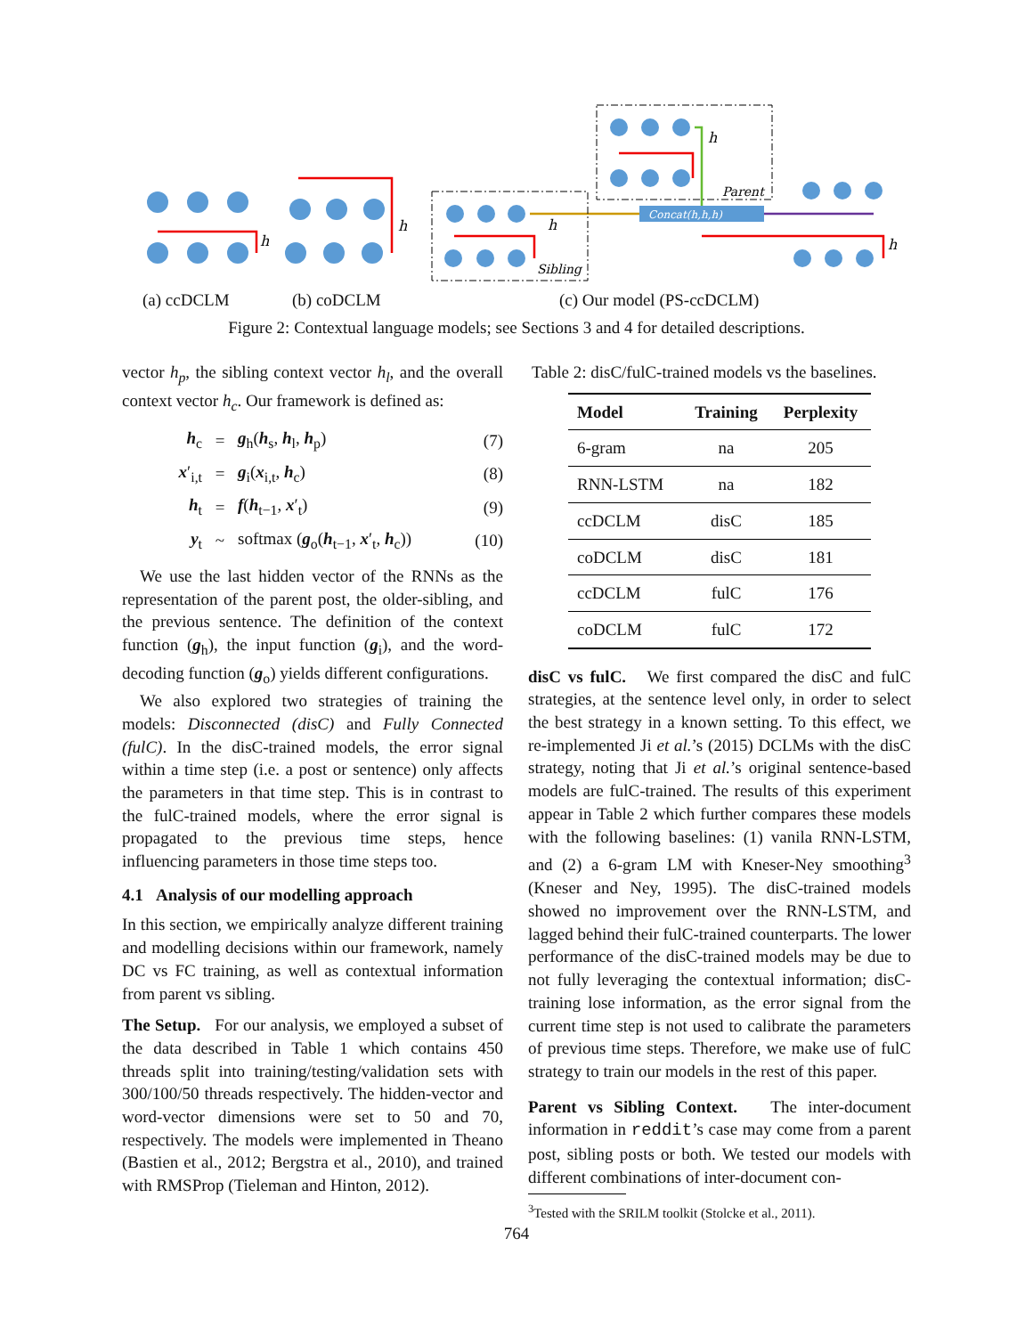h
h
h
h
h
Sibling
Parent
Concat(h,h,h)
(a) ccDCLM (b) coDCLM (c) Our model (PS-ccDCLM)
Figure 2: Contextual language models; see Sections 3 and 4 for detailed descriptions.
vector h<sub>p</sub>, the sibling context vector h<sub>l</sub>, and the overall context vector h<sub>c</sub>. Our framework is defined as:
| h<sub>c</sub> | = | g<sub>h</sub>( h<sub>s</sub>, h<sub>l</sub>, h<sub>p</sub>) | (7) |
| x ′<sub>i,t</sub> | = | g<sub>i</sub>( x<sub>i,t</sub>, h<sub>c</sub>) | (8) |
| h<sub>t</sub> | = | f ( h<sub>t−1</sub>, x ′<sub>t</sub>) | (9) |
| y<sub>t</sub> | ~ | softmax ( g<sub>o</sub>( h<sub>t−1</sub>, x ′<sub>t</sub>, h<sub>c</sub>)) | (10) |
We use the last hidden vector of the RNNs as the representation of the parent post, the older-sibling, and the previous sentence. The definition of the context function (g<sub>h</sub>), the input function (g<sub>i</sub>), and the word-decoding function (g<sub>o</sub>) yields different configurations.
We also explored two strategies of training the models: Disconnected (disC) and Fully Connected (fulC). In the disC-trained models, the error signal within a time step (i.e. a post or sentence) only affects the parameters in that time step. This is in contrast to the fulC-trained models, where the error signal is propagated to the previous time steps, hence influencing parameters in those time steps too.
4.1 Analysis of our modelling approach
In this section, we empirically analyze different training and modelling decisions within our framework, namely DC vs FC training, as well as contextual information from parent vs sibling.
The Setup. For our analysis, we employed a subset of the data described in Table 1 which contains 450 threads split into training/testing/validation sets with 300/100/50 threads respectively. The hidden-vector and word-vector dimensions were set to 50 and 70, respectively. The models were implemented in Theano (Bastien et al., 2012; Bergstra et al., 2010), and trained with RMSProp (Tieleman and Hinton, 2012).
Table 2: disC/fulC-trained models vs the baselines.
| Model | Training | Perplexity |
| --- | --- | --- |
| 6-gram | na | 205 |
| RNN-LSTM | na | 182 |
| ccDCLM | disC | 185 |
| coDCLM | disC | 181 |
| ccDCLM | fulC | 176 |
| coDCLM | fulC | 172 |
disC vs fulC. We first compared the disC and fulC strategies, at the sentence level only, in order to select the best strategy in a known setting. To this effect, we re-implemented Ji et al.’s (2015) DCLMs with the disC strategy, noting that Ji et al.’s original sentence-based models are fulC-trained. The results of this experiment appear in Table 2 which further compares these models with the following baselines: (1) vanila RNN-LSTM, and (2) a 6-gram LM with Kneser-Ney smoothing<sup>3</sup> (Kneser and Ney, 1995). The disC-trained models showed no improvement over the RNN-LSTM, and lagged behind their fulC-trained counterparts. The lower performance of the disC-trained models may be due to not fully leveraging the contextual information; disC-training lose information, as the error signal from the current time step is not used to calibrate the parameters of previous time steps. Therefore, we make use of fulC strategy to train our models in the rest of this paper.
Parent vs Sibling Context. The inter-document information in reddit’s case may come from a parent post, sibling posts or both. We tested our models with different combinations of inter-document con-
<sup>3</sup> Tested with the SRILM toolkit (Stolcke et al., 2011).
764